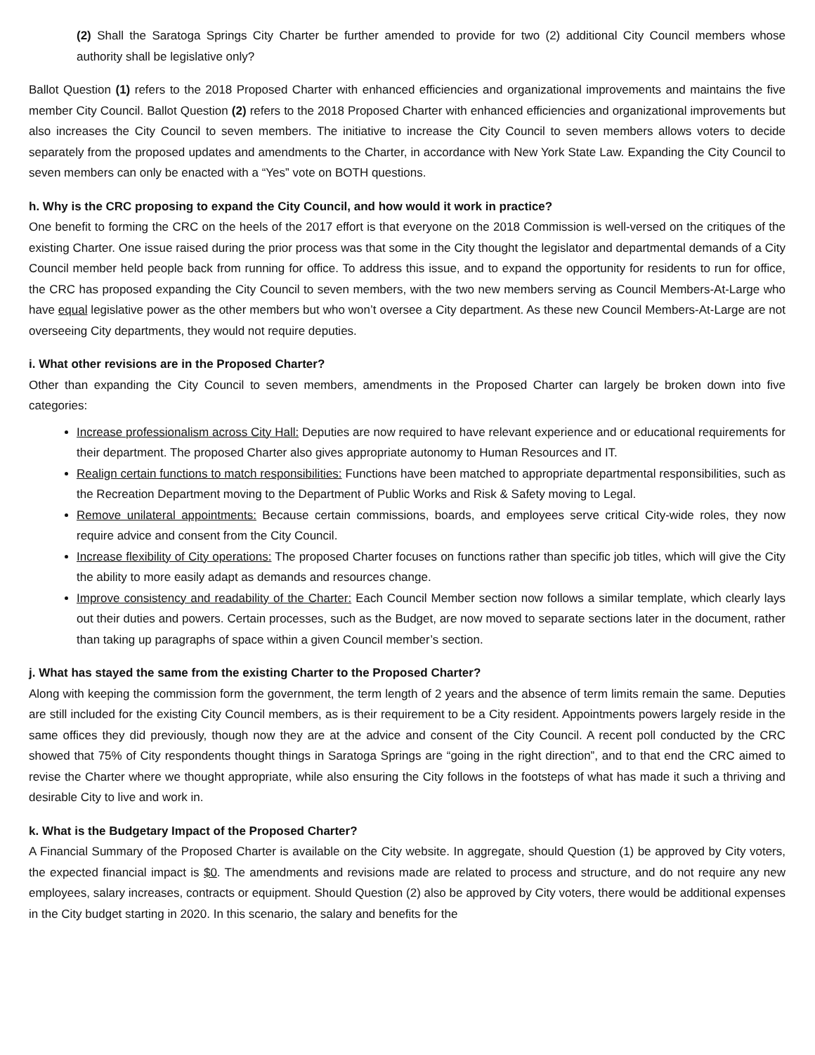(2) Shall the Saratoga Springs City Charter be further amended to provide for two (2) additional City Council members whose authority shall be legislative only?
Ballot Question (1) refers to the 2018 Proposed Charter with enhanced efficiencies and organizational improvements and maintains the five member City Council. Ballot Question (2) refers to the 2018 Proposed Charter with enhanced efficiencies and organizational improvements but also increases the City Council to seven members. The initiative to increase the City Council to seven members allows voters to decide separately from the proposed updates and amendments to the Charter, in accordance with New York State Law. Expanding the City Council to seven members can only be enacted with a “Yes” vote on BOTH questions.
h. Why is the CRC proposing to expand the City Council, and how would it work in practice?
One benefit to forming the CRC on the heels of the 2017 effort is that everyone on the 2018 Commission is well-versed on the critiques of the existing Charter. One issue raised during the prior process was that some in the City thought the legislator and departmental demands of a City Council member held people back from running for office. To address this issue, and to expand the opportunity for residents to run for office, the CRC has proposed expanding the City Council to seven members, with the two new members serving as Council Members-At-Large who have equal legislative power as the other members but who won’t oversee a City department. As these new Council Members-At-Large are not overseeing City departments, they would not require deputies.
i. What other revisions are in the Proposed Charter?
Other than expanding the City Council to seven members, amendments in the Proposed Charter can largely be broken down into five categories:
Increase professionalism across City Hall: Deputies are now required to have relevant experience and or educational requirements for their department. The proposed Charter also gives appropriate autonomy to Human Resources and IT.
Realign certain functions to match responsibilities: Functions have been matched to appropriate departmental responsibilities, such as the Recreation Department moving to the Department of Public Works and Risk & Safety moving to Legal.
Remove unilateral appointments: Because certain commissions, boards, and employees serve critical City-wide roles, they now require advice and consent from the City Council.
Increase flexibility of City operations: The proposed Charter focuses on functions rather than specific job titles, which will give the City the ability to more easily adapt as demands and resources change.
Improve consistency and readability of the Charter: Each Council Member section now follows a similar template, which clearly lays out their duties and powers. Certain processes, such as the Budget, are now moved to separate sections later in the document, rather than taking up paragraphs of space within a given Council member’s section.
j. What has stayed the same from the existing Charter to the Proposed Charter?
Along with keeping the commission form the government, the term length of 2 years and the absence of term limits remain the same. Deputies are still included for the existing City Council members, as is their requirement to be a City resident. Appointments powers largely reside in the same offices they did previously, though now they are at the advice and consent of the City Council. A recent poll conducted by the CRC showed that 75% of City respondents thought things in Saratoga Springs are “going in the right direction”, and to that end the CRC aimed to revise the Charter where we thought appropriate, while also ensuring the City follows in the footsteps of what has made it such a thriving and desirable City to live and work in.
k. What is the Budgetary Impact of the Proposed Charter?
A Financial Summary of the Proposed Charter is available on the City website. In aggregate, should Question (1) be approved by City voters, the expected financial impact is $0. The amendments and revisions made are related to process and structure, and do not require any new employees, salary increases, contracts or equipment. Should Question (2) also be approved by City voters, there would be additional expenses in the City budget starting in 2020. In this scenario, the salary and benefits for the